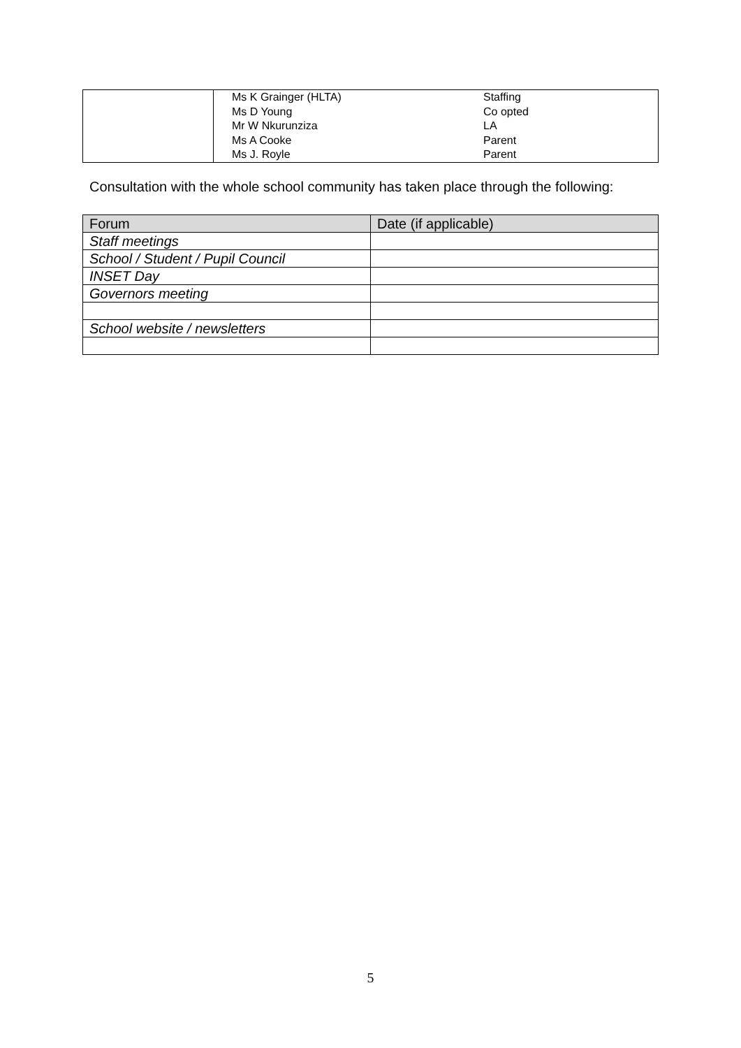| | Ms K Grainger (HLTA) Ms D Young Mr W Nkurunziza Ms A Cooke Ms J. Royle | Staffing Co opted LA Parent Parent |
Consultation with the whole school community has taken place through the following:
| Forum | Date (if applicable) |
| --- | --- |
| Staff meetings | |
| School / Student / Pupil Council | |
| INSET Day | |
| Governors meeting | |
| School website / newsletters | |
5